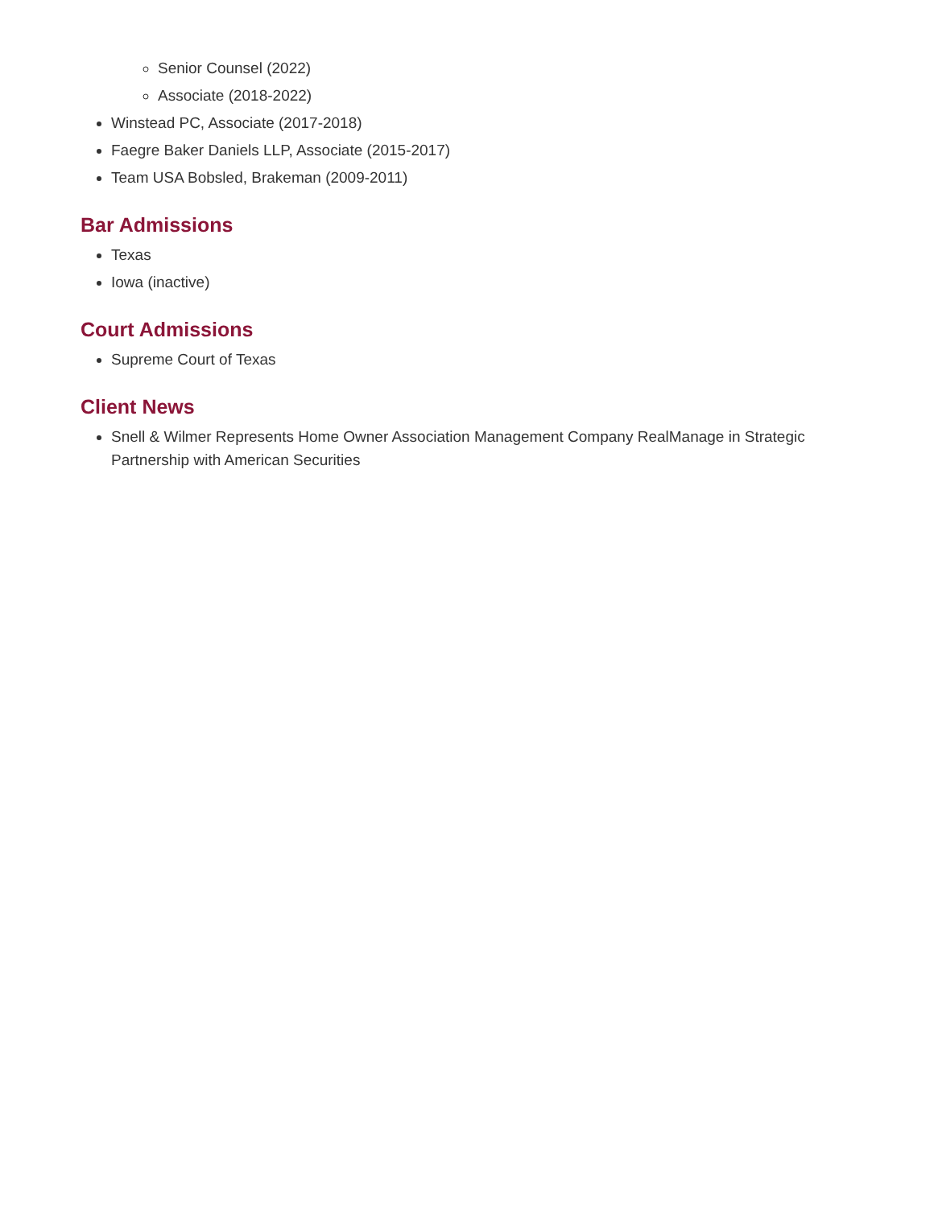Senior Counsel (2022)
Associate (2018-2022)
Winstead PC, Associate (2017-2018)
Faegre Baker Daniels LLP, Associate (2015-2017)
Team USA Bobsled, Brakeman (2009-2011)
Bar Admissions
Texas
Iowa (inactive)
Court Admissions
Supreme Court of Texas
Client News
Snell & Wilmer Represents Home Owner Association Management Company RealManage in Strategic Partnership with American Securities